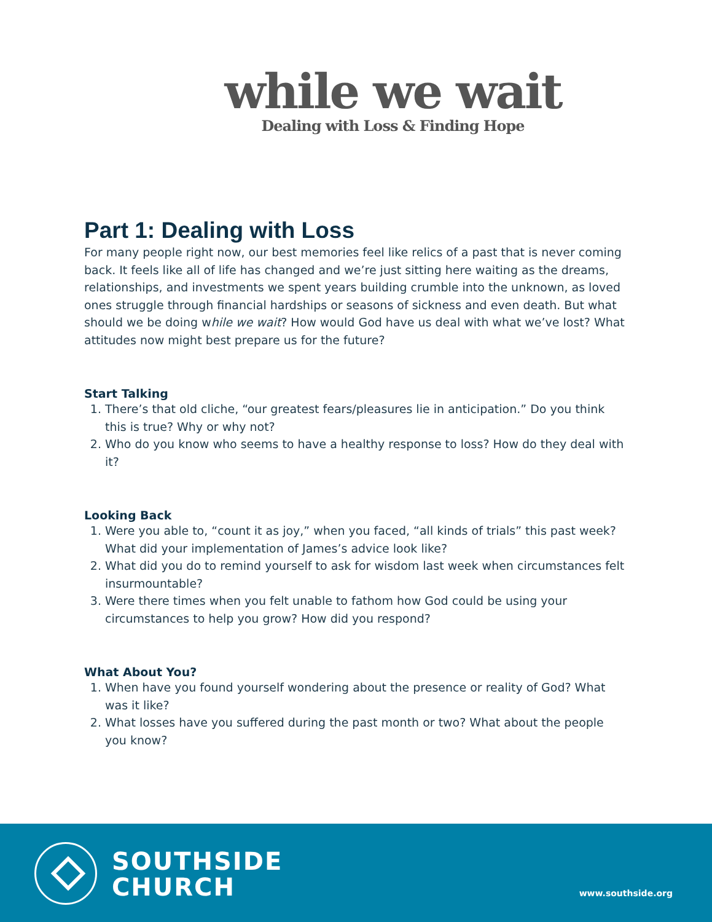while we wait
Dealing with Loss & Finding Hope
Part 1: Dealing with Loss
For many people right now, our best memories feel like relics of a past that is never coming back. It feels like all of life has changed and we’re just sitting here waiting as the dreams, relationships, and investments we spent years building crumble into the unknown, as loved ones struggle through financial hardships or seasons of sickness and even death. But what should we be doing while we wait? How would God have us deal with what we’ve lost? What attitudes now might best prepare us for the future?
Start Talking
1. There’s that old cliche, “our greatest fears/pleasures lie in anticipation.” Do you think this is true? Why or why not?
2. Who do you know who seems to have a healthy response to loss? How do they deal with it?
Looking Back
1. Were you able to, “count it as joy,” when you faced, “all kinds of trials” this past week? What did your implementation of James’s advice look like?
2. What did you do to remind yourself to ask for wisdom last week when circumstances felt insurmountable?
3. Were there times when you felt unable to fathom how God could be using your circumstances to help you grow? How did you respond?
What About You?
1. When have you found yourself wondering about the presence or reality of God? What was it like?
2. What losses have you suffered during the past month or two? What about the people you know?
SOUTHSIDE
CHURCH
www.southside.org